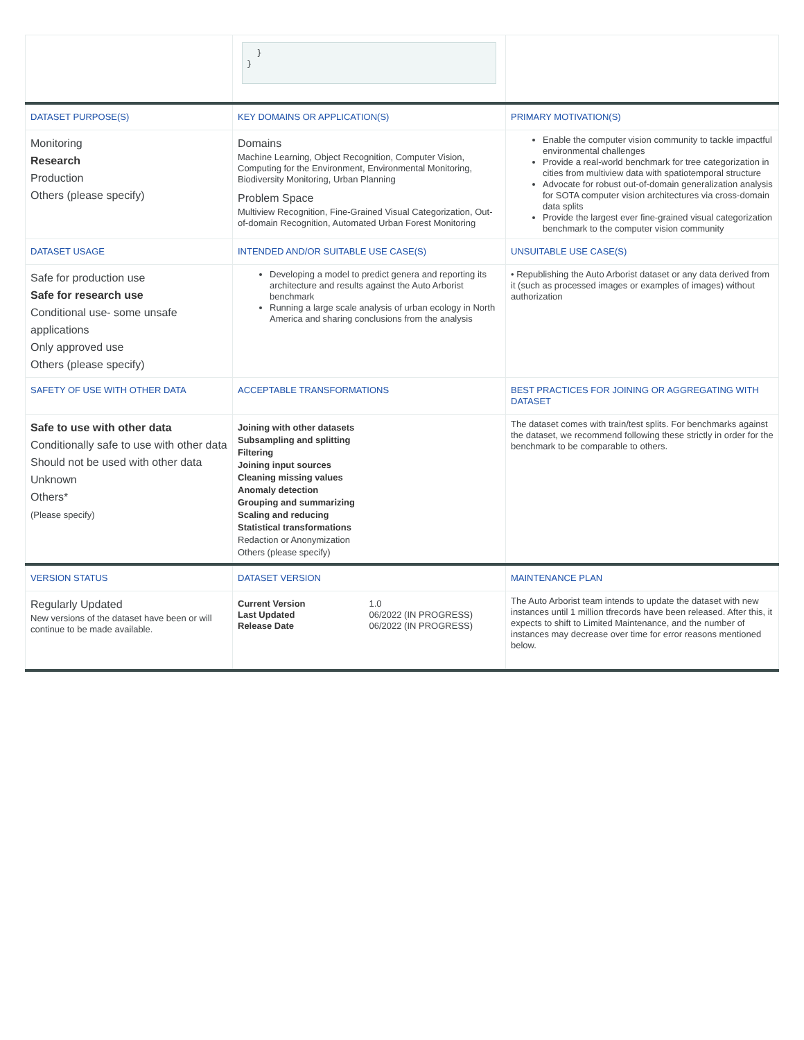| | } } | |
| DATASET PURPOSE(S) | KEY DOMAINS OR APPLICATION(S) | PRIMARY MOTIVATION(S) |
| Monitoring Research Production Others (please specify) | Domains Machine Learning, Object Recognition, Computer Vision, Computing for the Environment, Environmental Monitoring, Biodiversity Monitoring, Urban Planning Problem Space Multiview Recognition, Fine-Grained Visual Categorization, Out-of-domain Recognition, Automated Urban Forest Monitoring | Enable the computer vision community to tackle impactful environmental challenges Provide a real-world benchmark for tree categorization in cities from multiview data with spatiotemporal structure Advocate for robust out-of-domain generalization analysis for SOTA computer vision architectures via cross-domain data splits Provide the largest ever fine-grained visual categorization benchmark to the computer vision community |
| DATASET USAGE | INTENDED AND/OR SUITABLE USE CASE(S) | UNSUITABLE USE CASE(S) |
| Safe for production use Safe for research use Conditional use- some unsafe applications Only approved use Others (please specify) | Developing a model to predict genera and reporting its architecture and results against the Auto Arborist benchmark Running a large scale analysis of urban ecology in North America and sharing conclusions from the analysis | • Republishing the Auto Arborist dataset or any data derived from it (such as processed images or examples of images) without authorization |
| SAFETY OF USE WITH OTHER DATA | ACCEPTABLE TRANSFORMATIONS | BEST PRACTICES FOR JOINING OR AGGREGATING WITH DATASET |
| Safe to use with other data Conditionally safe to use with other data Should not be used with other data Unknown Others* (Please specify) | Joining with other datasets Subsampling and splitting Filtering Joining input sources Cleaning missing values Anomaly detection Grouping and summarizing Scaling and reducing Statistical transformations Redaction or Anonymization Others (please specify) | The dataset comes with train/test splits. For benchmarks against the dataset, we recommend following these strictly in order for the benchmark to be comparable to others. |
| VERSION STATUS | DATASET VERSION | MAINTENANCE PLAN |
| Regularly Updated New versions of the dataset have been or will continue to be made available. | / Current Version Last Updated Release Date / 1.0 06/2022 (IN PROGRESS) 06/2022 (IN PROGRESS) / | The Auto Arborist team intends to update the dataset with new instances until 1 million tfrecords have been released. After this, it expects to shift to Limited Maintenance, and the number of instances may decrease over time for error reasons mentioned below. |